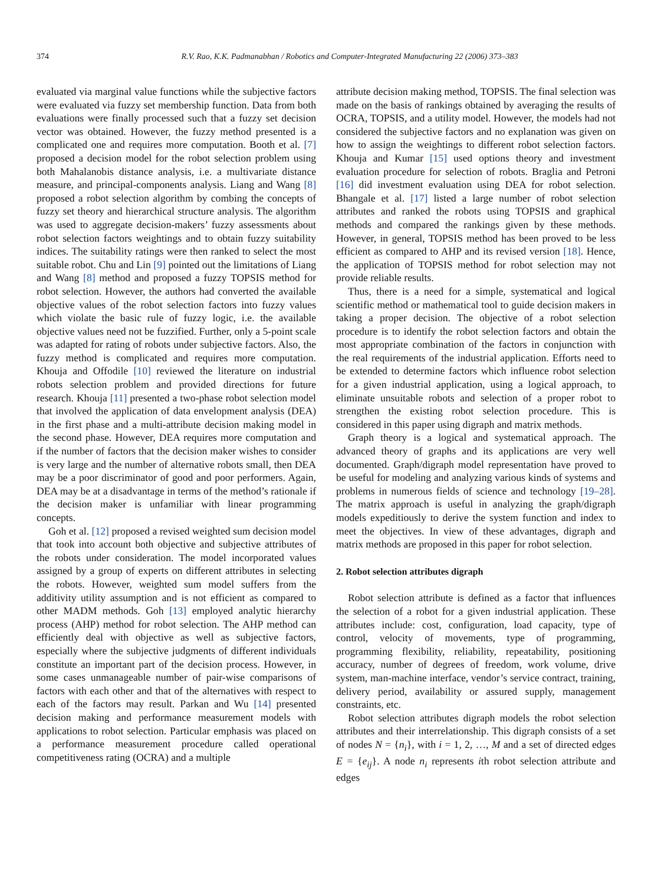374 R.V. Rao, K.K. Padmanabhan / Robotics and Computer-Integrated Manufacturing 22 (2006) 373–383
evaluated via marginal value functions while the subjective factors were evaluated via fuzzy set membership function. Data from both evaluations were finally processed such that a fuzzy set decision vector was obtained. However, the fuzzy method presented is a complicated one and requires more computation. Booth et al. [7] proposed a decision model for the robot selection problem using both Mahalanobis distance analysis, i.e. a multivariate distance measure, and principal-components analysis. Liang and Wang [8] proposed a robot selection algorithm by combing the concepts of fuzzy set theory and hierarchical structure analysis. The algorithm was used to aggregate decision-makers’ fuzzy assessments about robot selection factors weightings and to obtain fuzzy suitability indices. The suitability ratings were then ranked to select the most suitable robot. Chu and Lin [9] pointed out the limitations of Liang and Wang [8] method and proposed a fuzzy TOPSIS method for robot selection. However, the authors had converted the available objective values of the robot selection factors into fuzzy values which violate the basic rule of fuzzy logic, i.e. the available objective values need not be fuzzified. Further, only a 5-point scale was adapted for rating of robots under subjective factors. Also, the fuzzy method is complicated and requires more computation. Khouja and Offodile [10] reviewed the literature on industrial robots selection problem and provided directions for future research. Khouja [11] presented a two-phase robot selection model that involved the application of data envelopment analysis (DEA) in the first phase and a multi-attribute decision making model in the second phase. However, DEA requires more computation and if the number of factors that the decision maker wishes to consider is very large and the number of alternative robots small, then DEA may be a poor discriminator of good and poor performers. Again, DEA may be at a disadvantage in terms of the method’s rationale if the decision maker is unfamiliar with linear programming concepts.
Goh et al. [12] proposed a revised weighted sum decision model that took into account both objective and subjective attributes of the robots under consideration. The model incorporated values assigned by a group of experts on different attributes in selecting the robots. However, weighted sum model suffers from the additivity utility assumption and is not efficient as compared to other MADM methods. Goh [13] employed analytic hierarchy process (AHP) method for robot selection. The AHP method can efficiently deal with objective as well as subjective factors, especially where the subjective judgments of different individuals constitute an important part of the decision process. However, in some cases unmanageable number of pair-wise comparisons of factors with each other and that of the alternatives with respect to each of the factors may result. Parkan and Wu [14] presented decision making and performance measurement models with applications to robot selection. Particular emphasis was placed on a performance measurement procedure called operational competitiveness rating (OCRA) and a multiple
attribute decision making method, TOPSIS. The final selection was made on the basis of rankings obtained by averaging the results of OCRA, TOPSIS, and a utility model. However, the models had not considered the subjective factors and no explanation was given on how to assign the weightings to different robot selection factors. Khouja and Kumar [15] used options theory and investment evaluation procedure for selection of robots. Braglia and Petroni [16] did investment evaluation using DEA for robot selection. Bhangale et al. [17] listed a large number of robot selection attributes and ranked the robots using TOPSIS and graphical methods and compared the rankings given by these methods. However, in general, TOPSIS method has been proved to be less efficient as compared to AHP and its revised version [18]. Hence, the application of TOPSIS method for robot selection may not provide reliable results.
Thus, there is a need for a simple, systematical and logical scientific method or mathematical tool to guide decision makers in taking a proper decision. The objective of a robot selection procedure is to identify the robot selection factors and obtain the most appropriate combination of the factors in conjunction with the real requirements of the industrial application. Efforts need to be extended to determine factors which influence robot selection for a given industrial application, using a logical approach, to eliminate unsuitable robots and selection of a proper robot to strengthen the existing robot selection procedure. This is considered in this paper using digraph and matrix methods.
Graph theory is a logical and systematical approach. The advanced theory of graphs and its applications are very well documented. Graph/digraph model representation have proved to be useful for modeling and analyzing various kinds of systems and problems in numerous fields of science and technology [19–28]. The matrix approach is useful in analyzing the graph/digraph models expeditiously to derive the system function and index to meet the objectives. In view of these advantages, digraph and matrix methods are proposed in this paper for robot selection.
2. Robot selection attributes digraph
Robot selection attribute is defined as a factor that influences the selection of a robot for a given industrial application. These attributes include: cost, configuration, load capacity, type of control, velocity of movements, type of programming, programming flexibility, reliability, repeatability, positioning accuracy, number of degrees of freedom, work volume, drive system, man-machine interface, vendor’s service contract, training, delivery period, availability or assured supply, management constraints, etc.
Robot selection attributes digraph models the robot selection attributes and their interrelationship. This digraph consists of a set of nodes N = {n<sub>i</sub>}, with i = 1, 2, …, M and a set of directed edges E = {e<sub>ij</sub>}. A node n<sub>i</sub> represents ith robot selection attribute and edges